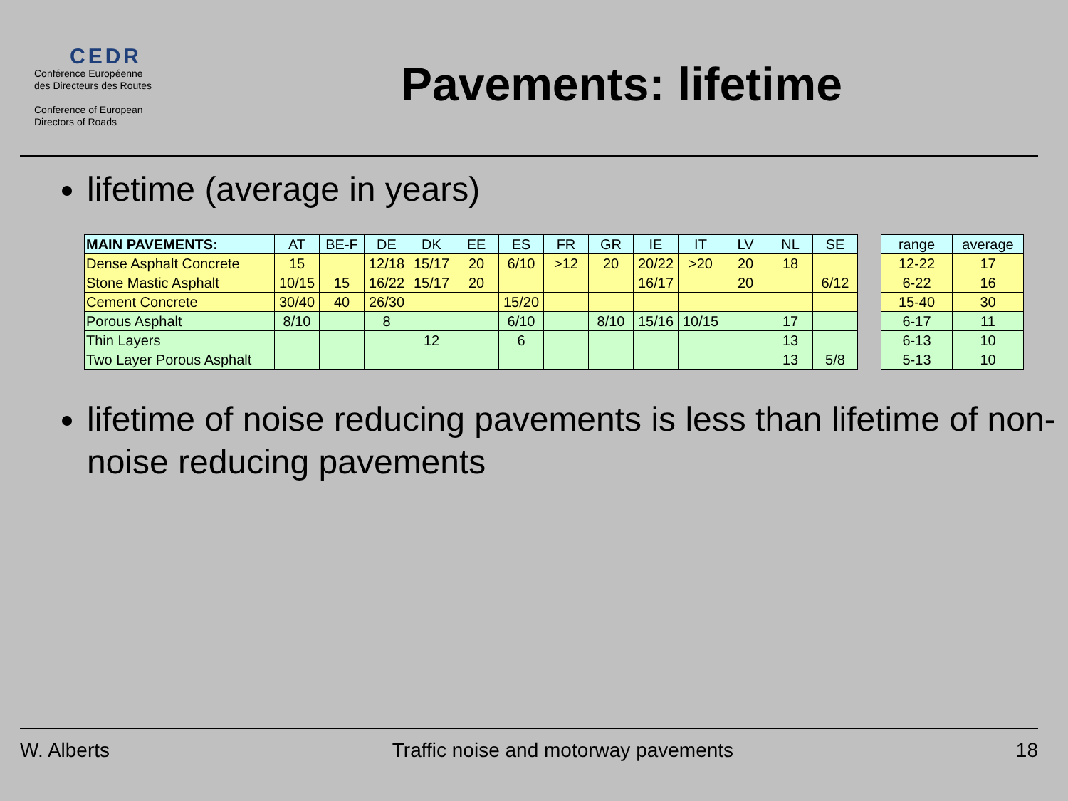CEDR
Conférence Européenne
des Directeurs des Routes
Conference of European
Directors of Roads
Pavements: lifetime
lifetime (average in years)
| MAIN PAVEMENTS: | AT | BE-F | DE | DK | EE | ES | FR | GR | IE | IT | LV | NL | SE | | range | average |
| Dense Asphalt Concrete | 15 | | 12/18 | 15/17 | 20 | 6/10 | >12 | 20 | 20/22 | >20 | 20 | 18 | | | 12-22 | 17 |
| Stone Mastic Asphalt | 10/15 | 15 | 16/22 | 15/17 | 20 | | | | 16/17 | | 20 | | 6/12 | | 6-22 | 16 |
| Cement Concrete | 30/40 | 40 | 26/30 | | | 15/20 | | | | | | | | | 15-40 | 30 |
| Porous Asphalt | 8/10 | | 8 | | | 6/10 | | 8/10 | 15/16 | 10/15 | | 17 | | | 6-17 | 11 |
| Thin Layers | | | | 12 | | 6 | | | | | | 13 | | | 6-13 | 10 |
| Two Layer Porous Asphalt | | | | | | | | | | | | 13 | 5/8 | | 5-13 | 10 |
lifetime of noise reducing pavements is less than lifetime of non-noise reducing pavements
W. Alberts Traffic noise and motorway pavements 18